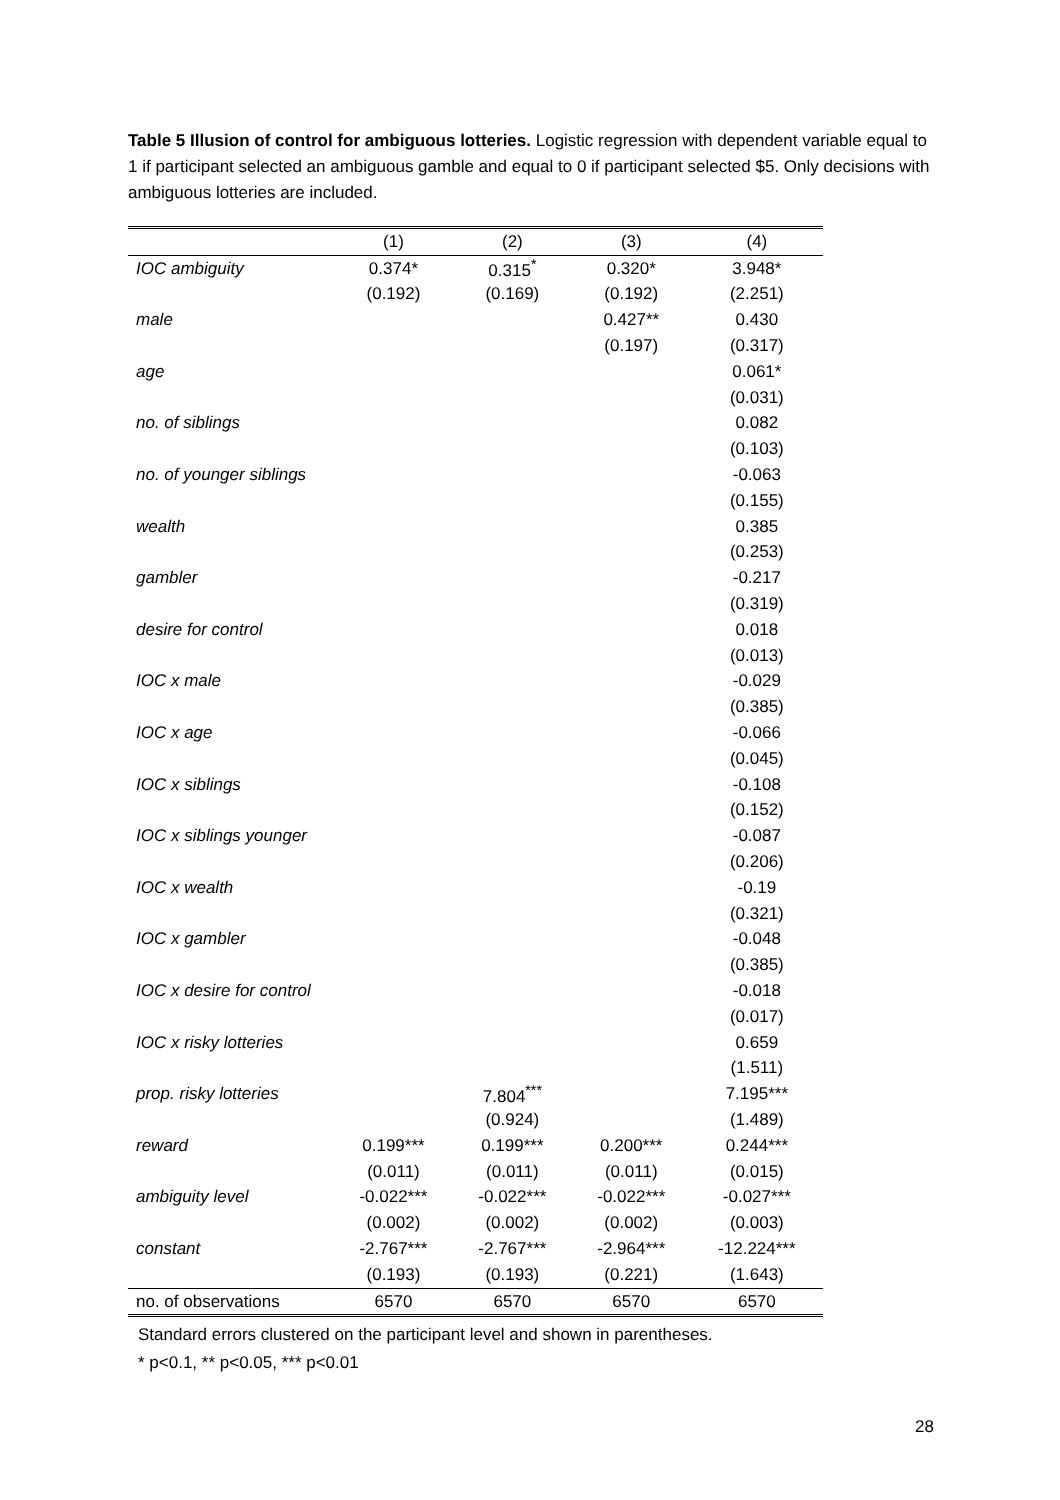Table 5 Illusion of control for ambiguous lotteries. Logistic regression with dependent variable equal to 1 if participant selected an ambiguous gamble and equal to 0 if participant selected $5. Only decisions with ambiguous lotteries are included.
| | (1) | (2) | (3) | (4) |
| --- | --- | --- | --- | --- |
| IOC ambiguity | 0.374* | 0.315<sup>*</sup> | 0.320* | 3.948* |
| | (0.192) | (0.169) | (0.192) | (2.251) |
| male | | | 0.427** | 0.430 |
| | | | (0.197) | (0.317) |
| age | | | | 0.061* |
| | | | | (0.031) |
| no. of siblings | | | | 0.082 |
| | | | | (0.103) |
| no. of younger siblings | | | | -0.063 |
| | | | | (0.155) |
| wealth | | | | 0.385 |
| | | | | (0.253) |
| gambler | | | | -0.217 |
| | | | | (0.319) |
| desire for control | | | | 0.018 |
| | | | | (0.013) |
| IOC x male | | | | -0.029 |
| | | | | (0.385) |
| IOC x age | | | | -0.066 |
| | | | | (0.045) |
| IOC x siblings | | | | -0.108 |
| | | | | (0.152) |
| IOC x siblings younger | | | | -0.087 |
| | | | | (0.206) |
| IOC x wealth | | | | -0.19 |
| | | | | (0.321) |
| IOC x gambler | | | | -0.048 |
| | | | | (0.385) |
| IOC x desire for control | | | | -0.018 |
| | | | | (0.017) |
| IOC x risky lotteries | | | | 0.659 |
| | | | | (1.511) |
| prop. risky lotteries | | 7.804<sup>***</sup> | | 7.195*** |
| | | (0.924) | | (1.489) |
| reward | 0.199*** | 0.199*** | 0.200*** | 0.244*** |
| | (0.011) | (0.011) | (0.011) | (0.015) |
| ambiguity level | -0.022*** | -0.022*** | -0.022*** | -0.027*** |
| | (0.002) | (0.002) | (0.002) | (0.003) |
| constant | -2.767*** | -2.767*** | -2.964*** | -12.224*** |
| | (0.193) | (0.193) | (0.221) | (1.643) |
| no. of observations | 6570 | 6570 | 6570 | 6570 |
Standard errors clustered on the participant level and shown in parentheses.
* p<0.1, ** p<0.05, *** p<0.01
28